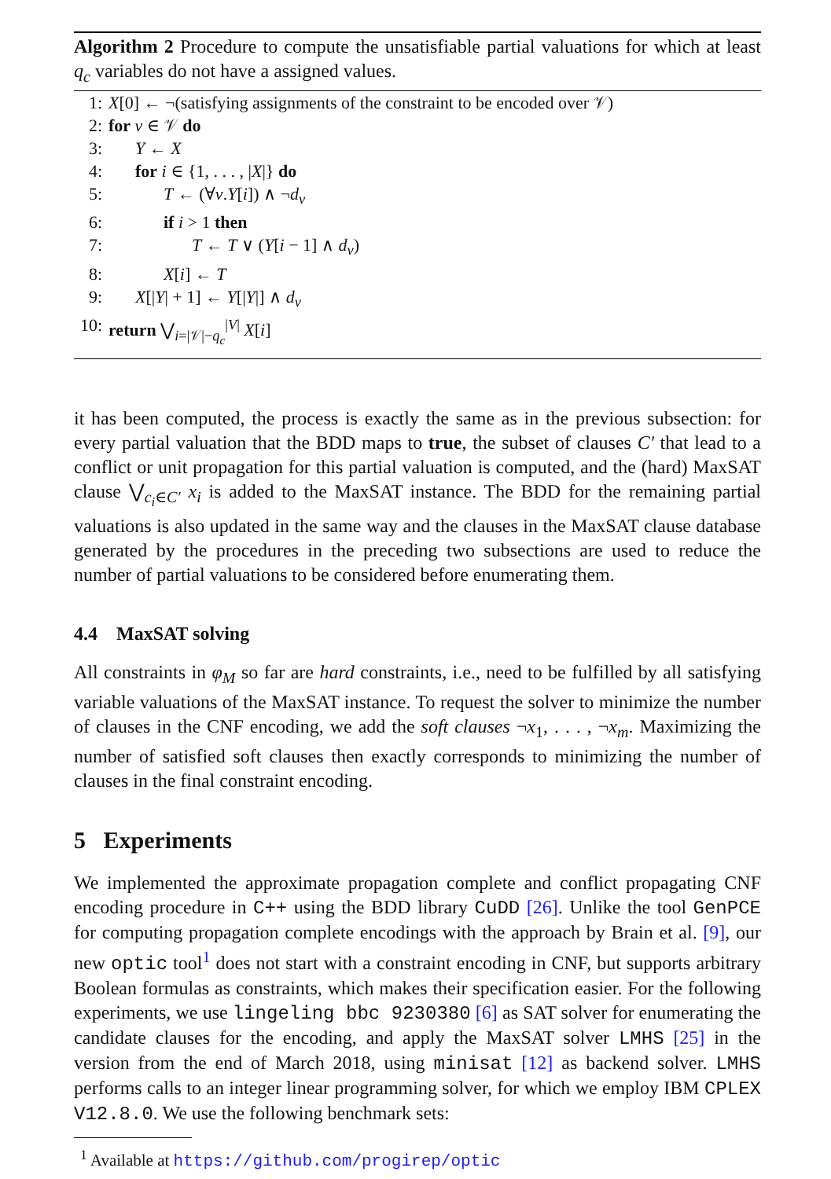Algorithm 2 Procedure to compute the unsatisfiable partial valuations for which at least q<sub>c</sub> variables do not have a assigned values.
1: X[0] ← ¬(satisfying assignments of the constraint to be encoded over 𝒱)
2: for v ∈ 𝒱 do
3: Y ← X
4: for i ∈ {1, . . . , |X|} do
5: T ← (∀v.Y[i]) ∧ ¬d<sub>v</sub>
6: if i > 1 then
7: T ← T ∨ (Y[i − 1] ∧ d<sub>v</sub>)
8: X[i] ← T
9: X[|Y| + 1] ← Y[|Y|] ∧ d<sub>v</sub>
10: return ⋁<sub>i=|𝒱|−q<sub>c</sub></sub><sup>|V|</sup> X[i]
it has been computed, the process is exactly the same as in the previous subsection: for every partial valuation that the BDD maps to true, the subset of clauses C′ that lead to a conflict or unit propagation for this partial valuation is computed, and the (hard) MaxSAT clause ⋁<sub>c<sub>i</sub>∈C′</sub> x<sub>i</sub> is added to the MaxSAT instance. The BDD for the remaining partial valuations is also updated in the same way and the clauses in the MaxSAT clause database generated by the procedures in the preceding two subsections are used to reduce the number of partial valuations to be considered before enumerating them.
4.4 MaxSAT solving
All constraints in φ<sub>M</sub> so far are hard constraints, i.e., need to be fulfilled by all satisfying variable valuations of the MaxSAT instance. To request the solver to minimize the number of clauses in the CNF encoding, we add the soft clauses ¬x<sub>1</sub>, . . . , ¬x<sub>m</sub>. Maximizing the number of satisfied soft clauses then exactly corresponds to minimizing the number of clauses in the final constraint encoding.
5 Experiments
We implemented the approximate propagation complete and conflict propagating CNF encoding procedure in C++ using the BDD library CuDD [26]. Unlike the tool GenPCE for computing propagation complete encodings with the approach by Brain et al. [9], our new optic tool<sup>1</sup> does not start with a constraint encoding in CNF, but supports arbitrary Boolean formulas as constraints, which makes their specification easier. For the following experiments, we use lingeling bbc 9230380 [6] as SAT solver for enumerating the candidate clauses for the encoding, and apply the MaxSAT solver LMHS [25] in the version from the end of March 2018, using minisat [12] as backend solver. LMHS performs calls to an integer linear programming solver, for which we employ IBM CPLEX V12.8.0. We use the following benchmark sets:
<sup>1</sup> Available at https://github.com/progirep/optic